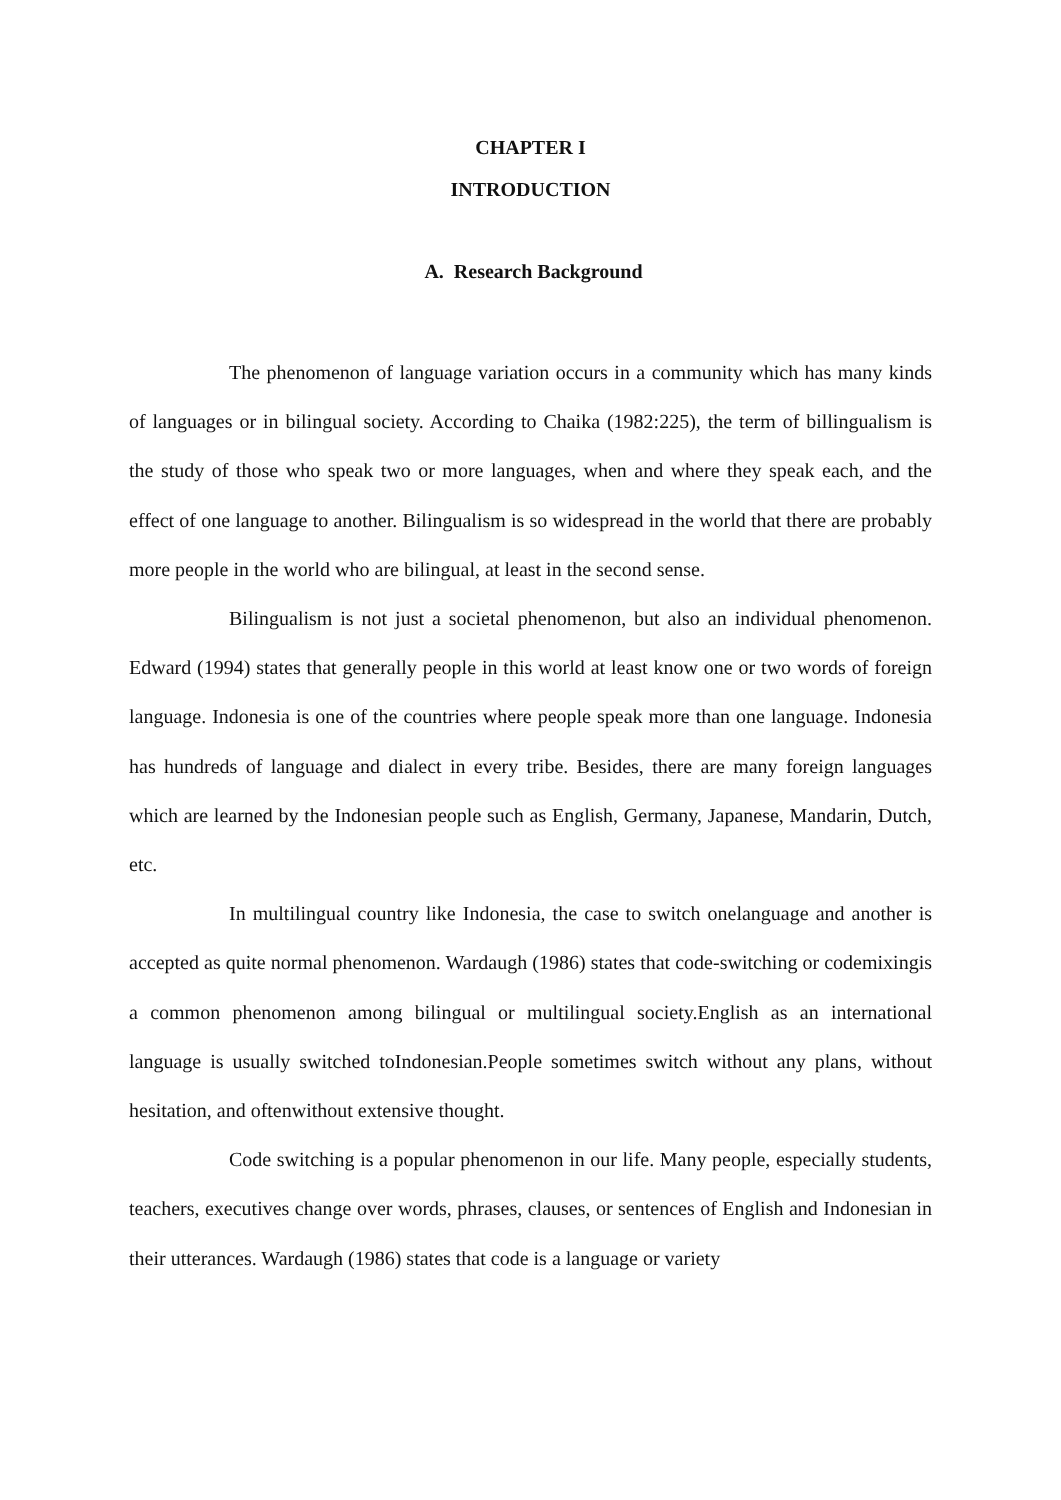CHAPTER I
INTRODUCTION
A. Research Background
The phenomenon of language variation occurs in a community which has many kinds of languages or in bilingual society. According to Chaika (1982:225), the term of billingualism is the study of those who speak two or more languages, when and where they speak each, and the effect of one language to another. Bilingualism is so widespread in the world that there are probably more people in the world who are bilingual, at least in the second sense.
Bilingualism is not just a societal phenomenon, but also an individual phenomenon. Edward (1994) states that generally people in this world at least know one or two words of foreign language. Indonesia is one of the countries where people speak more than one language. Indonesia has hundreds of language and dialect in every tribe. Besides, there are many foreign languages which are learned by the Indonesian people such as English, Germany, Japanese, Mandarin, Dutch, etc.
In multilingual country like Indonesia, the case to switch onelanguage and another is accepted as quite normal phenomenon. Wardaugh (1986) states that code-switching or codemixingis a common phenomenon among bilingual or multilingual society.English as an international language is usually switched toIndonesian.People sometimes switch without any plans, without hesitation, and oftenwithout extensive thought.
Code switching is a popular phenomenon in our life. Many people, especially students, teachers, executives change over words, phrases, clauses, or sentences of English and Indonesian in their utterances. Wardaugh (1986) states that code is a language or variety